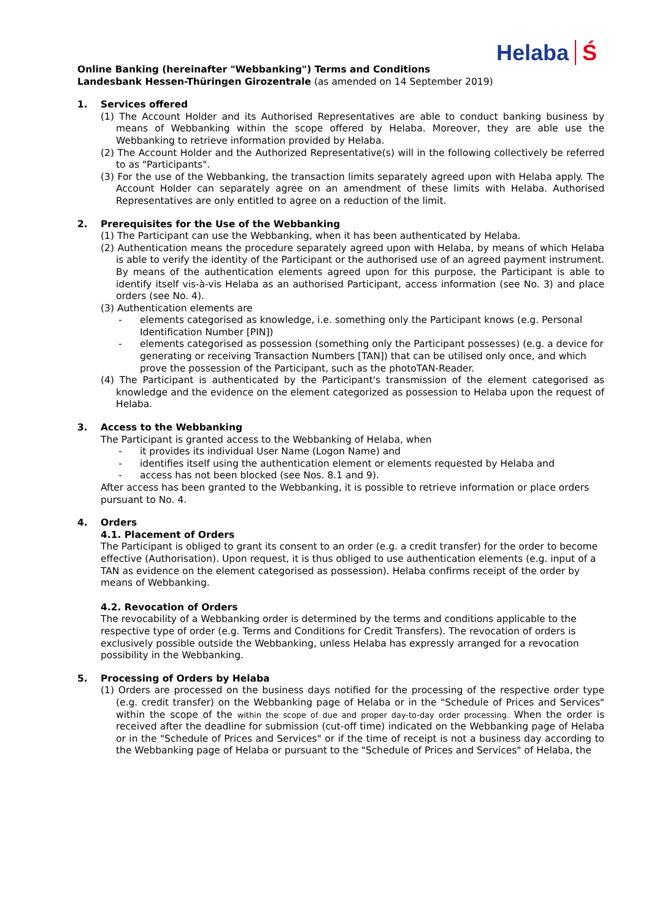Helaba Ś
Online Banking (hereinafter "Webbanking") Terms and Conditions
Landesbank Hessen-Thüringen Girozentrale (as amended on 14 September 2019)
1. Services offered
(1) The Account Holder and its Authorised Representatives are able to conduct banking business by means of Webbanking within the scope offered by Helaba. Moreover, they are able use the Webbanking to retrieve information provided by Helaba.
(2) The Account Holder and the Authorized Representative(s) will in the following collectively be referred to as "Participants".
(3) For the use of the Webbanking, the transaction limits separately agreed upon with Helaba apply. The Account Holder can separately agree on an amendment of these limits with Helaba. Authorised Representatives are only entitled to agree on a reduction of the limit.
2. Prerequisites for the Use of the Webbanking
(1) The Participant can use the Webbanking, when it has been authenticated by Helaba.
(2) Authentication means the procedure separately agreed upon with Helaba, by means of which Helaba is able to verify the identity of the Participant or the authorised use of an agreed payment instrument. By means of the authentication elements agreed upon for this purpose, the Participant is able to identify itself vis-à-vis Helaba as an authorised Participant, access information (see No. 3) and place orders (see No. 4).
(3) Authentication elements are
- elements categorised as knowledge, i.e. something only the Participant knows (e.g. Personal Identification Number [PIN])
- elements categorised as possession (something only the Participant possesses) (e.g. a device for generating or receiving Transaction Numbers [TAN]) that can be utilised only once, and which prove the possession of the Participant, such as the photoTAN-Reader.
(4) The Participant is authenticated by the Participant's transmission of the element categorised as knowledge and the evidence on the element categorized as possession to Helaba upon the request of Helaba.
3. Access to the Webbanking
The Participant is granted access to the Webbanking of Helaba, when
- it provides its individual User Name (Logon Name) and
- identifies itself using the authentication element or elements requested by Helaba and
- access has not been blocked (see Nos. 8.1 and 9).
After access has been granted to the Webbanking, it is possible to retrieve information or place orders pursuant to No. 4.
4. Orders
4.1. Placement of Orders
The Participant is obliged to grant its consent to an order (e.g. a credit transfer) for the order to become effective (Authorisation). Upon request, it is thus obliged to use authentication elements (e.g. input of a TAN as evidence on the element categorised as possession). Helaba confirms receipt of the order by means of Webbanking.
4.2. Revocation of Orders
The revocability of a Webbanking order is determined by the terms and conditions applicable to the respective type of order (e.g. Terms and Conditions for Credit Transfers). The revocation of orders is exclusively possible outside the Webbanking, unless Helaba has expressly arranged for a revocation possibility in the Webbanking.
5. Processing of Orders by Helaba
(1) Orders are processed on the business days notified for the processing of the respective order type (e.g. credit transfer) on the Webbanking page of Helaba or in the "Schedule of Prices and Services" within the scope of the within the scope of due and proper day-to-day order processing. When the order is received after the deadline for submission (cut-off time) indicated on the Webbanking page of Helaba or in the "Schedule of Prices and Services" or if the time of receipt is not a business day according to the Webbanking page of Helaba or pursuant to the "Schedule of Prices and Services" of Helaba, the